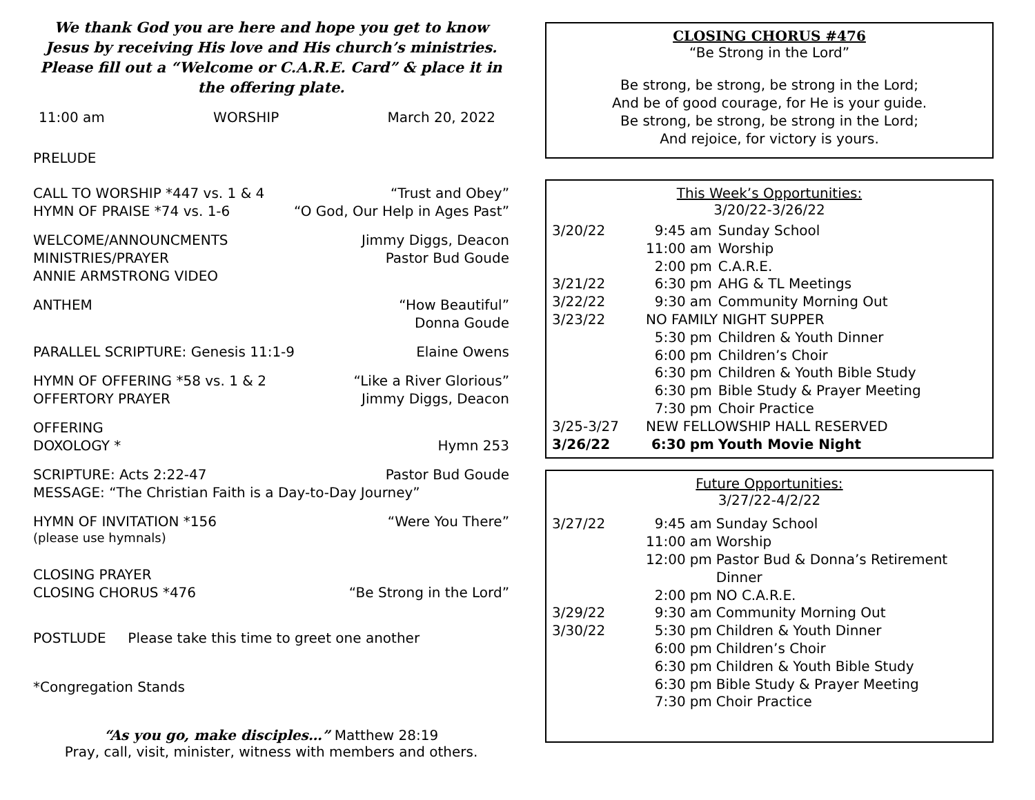We thank God you are here and hope you get to know Jesus by receiving His love and His church’s ministries. Please fill out a “Welcome or C.A.R.E. Card” & place it in the offering plate.
11:00 am WORSHIP March 20, 2022
PRELUDE
CALL TO WORSHIP *447 vs. 1 & 4 “Trust and Obey”
HYMN OF PRAISE *74 vs. 1-6 “O God, Our Help in Ages Past”
WELCOME/ANNOUNCMENTS Jimmy Diggs, Deacon
MINISTRIES/PRAYER Pastor Bud Goude
ANNIE ARMSTRONG VIDEO
ANTHEM “How Beautiful”
Donna Goude
PARALLEL SCRIPTURE: Genesis 11:1-9 Elaine Owens
HYMN OF OFFERING *58 vs. 1 & 2 “Like a River Glorious”
OFFERTORY PRAYER Jimmy Diggs, Deacon
OFFERING
DOXOLOGY * Hymn 253
SCRIPTURE: Acts 2:22-47 Pastor Bud Goude
MESSAGE: “The Christian Faith is a Day-to-Day Journey”
HYMN OF INVITATION *156 “Were You There”
(please use hymnals)
CLOSING PRAYER
CLOSING CHORUS *476 “Be Strong in the Lord”
POSTLUDE Please take this time to greet one another
*Congregation Stands
“As you go, make disciples…” Matthew 28:19
Pray, call, visit, minister, witness with members and others.
CLOSING CHORUS #476
“Be Strong in the Lord”
Be strong, be strong, be strong in the Lord;
And be of good courage, for He is your guide.
Be strong, be strong, be strong in the Lord;
And rejoice, for victory is yours.
This Week’s Opportunities:
3/20/22-3/26/22
| 3/20/22 | 9:45 | am | Sunday School |
| | 11:00 | am | Worship |
| | 2:00 | pm | C.A.R.E. |
| 3/21/22 | 6:30 | pm | AHG & TL Meetings |
| 3/22/22 | 9:30 | am | Community Morning Out |
| 3/23/22 | NO FAMILY NIGHT SUPPER | | |
| | 5:30 | pm | Children & Youth Dinner |
| | 6:00 | pm | Children’s Choir |
| | 6:30 | pm | Children & Youth Bible Study |
| | 6:30 | pm | Bible Study & Prayer Meeting |
| | 7:30 | pm | Choir Practice |
| 3/25-3/27 | NEW FELLOWSHIP HALL RESERVED | | |
| 3/26/22 | 6:30 | pm | Youth Movie Night |
Future Opportunities:
3/27/22-4/2/22
| 3/27/22 | 9:45 | am | Sunday School |
| | 11:00 | am | Worship |
| | 12:00 | pm | Pastor Bud & Donna’s Retirement Dinner |
| | 2:00 | pm | NO C.A.R.E. |
| 3/29/22 | 9:30 | am | Community Morning Out |
| 3/30/22 | 5:30 | pm | Children & Youth Dinner |
| | 6:00 | pm | Children’s Choir |
| | 6:30 | pm | Children & Youth Bible Study |
| | 6:30 | pm | Bible Study & Prayer Meeting |
| | 7:30 | pm | Choir Practice |